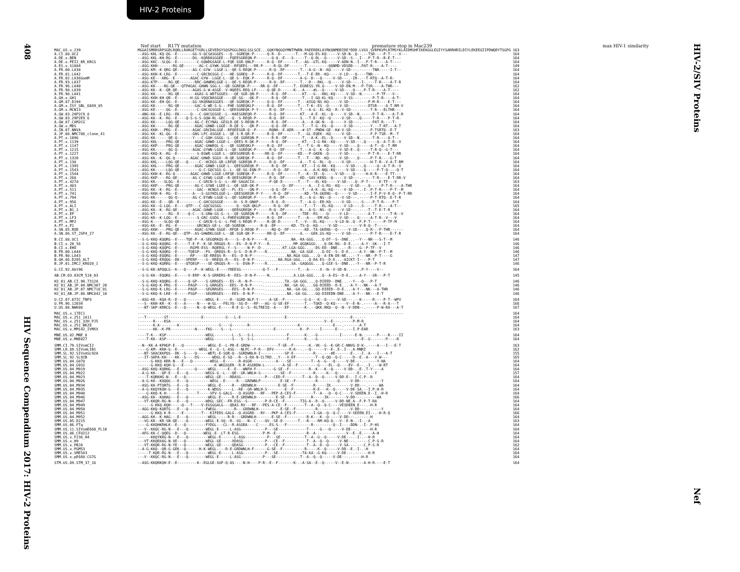HIV-2 Proteins
408
HIV Sequence Compendium 2017: HIV-2 Proteins
Nef start R17Y mutation premature stop in Mac239 max HIV-1 similarity
| MAC.US.x.239 | MGGAISMRRSRPSGDLRQRLLRARGETYGRLLGEVEDGYSQSPGGLDKGLSSLSCE...GQKYNQGQYMNTPWRN.PAEEREKLAYRKQNMDDIDE*DDD.LVGV.SVRPKVPLRTMSYKLAIDMSHFIKEKGGLEGIYYSARRHRILDIYLEKEEGIIPDWQDYTSGPG | 163 |
| A.CI.88.UC2 | --ASG-KKL-KQ-QG--E-------GG-V-QCSASGGES---Q--SGREQK-P------Q-R--D-------T.--M-GQ-ES-KQ-----V-SD-N-.Q--.--TSR----P-T----V--- | 164 |
| A.DE.x.BEN | --ASG-KKL-KH-RG--E-------DG--KQRDASGGEE---FQEESGREQN-P-------Q-Q--E---S-----T--Q-DL--Q-----V-SD--S--.I--.P-T-R--R-E-T--- | 164 |
| A.DE.x.PEI2_KR_KRCG | --ASG-KKC--SLQG--E---------C-GQWDGSAGE-L-FQE-SGR-QNLP------R-Q--DF------T.--AG--GTL-KQ-----V-ADN-N.-I--.P-T-R----A-T---- | 164 |
| A.ES.x.S1084 | --ASG-KKH-------RG-QE-------AG-C-GYWK-SGGE--RFQEES---RR-P-----R-QL-DF-------T.---------QQNMD-VDSDD---.PAT-R----A-T---- | 149 |
| A.FR.00.LA38 | --ASG-KM--K-QRG-QE-------AG-C-GYW--LGGE-L--QE-S-REQK-P------R-Q--DF-------T.--A-G--N--KQ-----V-SD---.------TNR-----I-T-- | 164 |
| A.FR.01.LA42 | --ASG-KKH-K-LRG--E---------C-GRCDGSGG-C---HE-SGREQ--P------R-Q--DF-------T.--T-E-ER--KQ-----V-LD---Q----TNR--- | 164 |
| A.FR.02.LA36GomM | --ASG-KE---ARG--E-------AGAC-GYW--LGGE-L--QE-S--EQK-P------R-Q--DF--------A-G--D---Q-----V-SD---.-IR-.--T-RTQ--A-T-R- | 164 |
| A.FR.93.LA37 | --ASG-KTP-----RG-QE-------RRC-GHWDKLGGE-L--QE-S-REQR-P------R-Q--DF-------T.--D---RKL--Q-----V-SD---.-I-.---T-R----A-T-R | 164 |
| A.FR.96.LA40 | --ASG-KK----RG-QE---QTPAGAC-GHWN-SGG-L--QE-SGREQK-P-----RR-Q--DF-------T.-EGRESS.YR.Q-----V-SD-EN.M---P-TSR----A-THR--- | 162 |
| A.FR.98.LA39 | --ASG-KK--K--QR-QE-------AGAS-G-W-ASGE--V-HQEES-REQ-LP-----Q-QE-D------K-.-A----#L--Q-----V-SD---.Q---.P-T-R----A-T---- | 162 |
| A.FR.98.LA41 | --ASG-KK------RG-QE-------AGAS-G-WDTSGGES---QE-SGR-QN-P------R-Q--DF-------KT.--G---RKL-KQ-----V-SD--N.------P-TF---V-- | 164 |
| A.GH.x.GH1 | --ASG-KKH-KH-QR--E------H-GG-VQQCNASGGE----QE-SG---QK-P------R-Q--DF-------T.--I-GQ-KL-KQ-----V-SS---.-----P-T-R----A-T- | 164 |
| A.GM.87.D194 | --ASG-KK--EH-QG--E-------GG-VKQRNASGGES---QE-SGREQK-P------Q-Q--EF-------T.--AIGQ-NS-KQ-----V-SD---.-----P-M-R----E-T--- | 164 |
| A.GM.x.ISY_SBL_6669_85 | --ASG-KK------RG-QE-------GAC-G-WD-S-G---FHE-SGREQKLP------R-Q--DF-------T.--T-K--ES--Q-----V-SD---.-----DTSR----A-T-RM-V | 164 |
| A.GM.x.MCN13 | --ASG-KE-----QG--E---------C-GHCSGSGGE-L--QEESGREQK-P-Y-----R-Q--DF-------T.--A-G--EL-KQ--R--V-SD---.-----T-R---ELTHR--- | 164 |
| A.GW.03.20P2C9_8 | --ANG-KK--E-LRG--EK-----Q---C-GHCSGSGE--L--HAESGREQR-P------R-Q--DF-------KT.--A-E--KL--Q-----V-SD--N.-----P-T-R----A-T-R | 164 |
| A.GW.03.29P2E9_6 | --ASG-KK--K--RG--E----Q-S-G-S-GQW-RL-GEC---Q--S-REQR-P------R-Q--DF-------S.--T-E--KQ--Q-----V-SD---.Q-----T-R----P-T-R- | 164 |
| A.GW.87.CAM2CG | --ASG-KK-----LQG-QE-------AG-C-ECYNAL-GESLR-QE-S-REQN-P------R-Q--DF-------A.--A-GK-N---Q-----V-SD---.-----PAT-R----T- | 164 |
| A.GW.x.MDS | --ASG-KK------RG-QE-------AGAC-GHWD-LGGE--R-QE-S---QR-P------Q-Q--DF-------T.--T-G--DS--Q-----V-SD---.----Y.--T-RT---A-T | 164 |
| A.IN.07.NNVA | --ASG-KKH---PRG--E-------AGAC-GRCDALGGE--RFQEESGR-Q--P------RQNH--E-ADR----#-ST--PNDW-GE--K#-V-SD---.-----P-TSRTQ--E-T | 163 |
| A.JP.08.NMC786_clone_41 | --ASG-KK--KL-QG--E-------GNS-LPC-ASGGE-L--QE-S-R-QR-P------R-Q--DF-------T.--GL-EQEK--KQ-----V-SD---.-----F.P-TSR--M--T | 164 |
| A.PT.x.1096 | --ASG-KK------QE-Q-------Y---C-GQH-GSGG--L--QE-SGREQN-P------R-R--DF-------T.--A-K--EL--Q-----V-SD--N.-----T-R----A-T-- | 164 |
| A.PT.x.1139 | --ASG-KKL----PRG-QE-------AGAC-GHWD-LGGE-L--QEES-R-QK-P------R-Q--DF-------KT.--I-G-RK--KQ-----V-SD---.Q-----Q--A-T-R--V | 164 |
| A.PT.x.1147 | --ASG-KKP----PRG-QE-------AGAC-GHWEQL-G---QE-SGREQKLP------R-Q--EF-------T.--T-G--N--KQ-----V-SD---.Q-----A-T--Q--T-RM | 164 |
| A.PT.x.1215 | --ASG-KK------QG-Q-------AGAC-GYWN-LGGE-L--QE-SGREQK-P------R-Q--DF-------T.--A-G--K--Q-----V-SD-E-.Q-----T-R-Q--G-T--- | 164 |
| A.PT.x.1227 | --ASG-KKQ-K--RG--E---------S-EGWR-LGGE-L--QEESGREQR-R-----RR-Q--EF-------KD.--P-GKEN--Q-----V-SD---.-----P-T-R----E-T-RR | 164 |
| A.PT.x.1320 | --ASG-KK--K--QG-Q-------AGAC-GHWD-SGGV--R-QE-SGREQK-P------R-Q--DF-------T.--T---RD--KQ-----V-SD---.Q-----P-T-R----G-T | 164 |
| A.PT.x.138 | --ASG-KKL----LQG-QE---Q-----C--HCDGS-GR-LRFQE-SGREQN-P------R-Q--DF-------A.--T-G--RL--Q-----V-SD---.-----H-T-R--V-A-T-RM | 164 |
| A.PT.x.1395 | --ASG-KKL----PRG-QE-------AGAC-GHWD-LGGE-L--QEESGREQK-P------R-Q--DF-------KT.--I-G-RK--KQ-----V-SD---.Q-----Q--A-T-R--V | 164 |
| A.PT.x.1543 | --ASG-KK-----LQG-QE---------G-C-GQCSGS-G--L--QE-SG-EQN-P------R-Q--DF-------A.--A-K-NQL-KQ-----V-SD---.Q-----P-T-Q----Q-T | 164 |
| A.PT.x.1544 | --ASG-KKH-K--RG-Q-------AGAC-GHWD-LGGE-LRFQE-SGREQK-P------R-Q--DF-------T.--K--IE--Q-----V-SD---.Q-----H-K-R----E-TT--- | 164 |
| A.PT.x.268 | --ASG-KKP----RG-QE-------AG-C-GYWQ-LGGE--R-QEESGREQK-P------R-Q--DF-------KD.-SAV-KENS--Q-----V-SD---.-----T-R----E-T-RR-V | 164 |
| A.PT.x.427d | --ASG-KK----SLQG--E---------C-GRCN-S-G--L--HE-SAGACIA-------P-QE-D-------T.--T---EL-KQ-----V-SD---.Q--P-T-----E-TF---V | 163 |
| A.PT.x.483 | --ASG-KKP----PRG-QE-------AG-C-GYWE-LGEE-L--QE-SGR-QK-P-----------Q--DF-------A.--I-G-RS--KQ-----V-SD---.Q-----P-T-R----A-THR | 164 |
| A.PT.x.511 | --ASG-KK--K--RG--E---------GAC--HCNGS-GE---FL-ES---QN-P------Q-Q--DF-------T.--A-K--AL-KQ-----V-SD---.-I-.P-T-R----P-T--M | 164 |
| A.PT.x.741 | --ASG-KKH-K--RG--E-------A---S-GGYKDLGGE-L--QEESGREQR-P-Y-----R-Q--DF-------KD.-TA-GKENS--Q-----V-SD---.--I-F.P-V-R-Q--P-T-RR | 164 |
| A.PT.x.794 | --ASG-KK------QG-Q-------AG-C-EYWN-LGGE-L--QE-SGREQR-P------R-R--DF-------D.--A-G--NS--Q-----V-SD---.-----P-T-RTQ--E-T-R | 164 |
| A.PT.x.956 | --ASG-KK--E---QR--E---------C-GHCSGSGGE-----H--S-R-QNAP------R-Q--D-------T.--A-G--ER-KQ-----V-SD---.-S---.P-T-R----P-T | 164 |
| A.PT.x.ALI | --ASG-KK--G-LQG--E----QTP---C-GQCSGSGG-------Q--SGR-QKLP------R-Q--DF-------T.--T---EL-KQ-----V-LD---.S-----T-R----A-T-- | 165 |
| A.PT.x.B1_1 | --ASG-KK--K--RG-QE-------AGAC-GHWD-LGGK----QERSGREQK-P------R-Q--DF-------H.--A-G--NS--Q-----V-SD---.--.-T--T-E-T-R | 164 |
| A.PT.x.EP | --ASG-KT------RG--E----Q-C---S-GRW-GS-G--L--QE-SGREQN-P------R-Q--DF-------TDE--RS----Q-----V-LD---.-----A-T-------T-R--V | 164 |
| A.PT.x.LF3 | --ASG-KK--K-LQG--E---------S-GRC-GSDG--L-FHEESGREQN-P------R-Q--DF-------T.--A----EM-KQ-----V-SD---.Q-----A-T-R--V---V | 164 |
| A.PT.x.MP2 | --ASG-K-----SLQG-QE---------C-GRCN-S-G--L-FHE-S-REQR-P-----R-QE-D-------T.--V---EL-KQ-----V-LD-N-.Q--F.P-T------P-TF-M | 164 |
| A.PT.x.P1 | --ASG-KK--E--RG--E---------GRCNGS-GE-L--QE-SGREQK-------R-Q--DF-------KD.-TS-Q--KQ-----V-SD---.------V-R-Q--T----- | 164 |
| A.SN.85.ROD | --ASG-KKH----PRG-QE-------AGAC-GYWN-SGGE--RFQE-S-REQK-P------RQ-Q--DF-------KD.-TA-GKENS--Q-----V-SD---.Q-R---P-THR------ | 164 |
| A.SN.86.ST_JSP4_27 | --ASG-KK--E--RG-QE---QTP--AS-GHWDKLGGE-L--QE-SGR-QK-P------RR-Q--DF-------A.---GEK.GS-KQ-----V-SD---.-----P-T-R----E-T-R | 164 |
| B.CI.88.UC1 | --S-G-KKQ-KQQRG--E----TQE-P--K-SEGQRKQS-R----S--D-N-P-----R...........NA.-RA-GGG....Q-DT--S--DNE...--Y---NR---S-T--M | 146 |
| B.CI.x.20_56 | --S-G-KKQ-KQQRG--E-----T-E-P--K-SE-RRGQS-R---ES--D-N-P-Y---R...........MP.QGQKGGG....Q-DK-NS--D-E...--A-Y--SK---I-T | 146 |
| B.CI.x.EHO | --S-G-KKQ-KQQPG--E------RGPR-ESS--RQERSL-Y--S-----N-P--D-.........KT.LGA-GGG....-DS-ED--DNE...--R----G--P-TF--V | 146 |
| B.FR.00.LA44 | --S-G-KKQ-KQQRG--E-----TQEGP---PS--QREQS-R--Q-S--D-N-P----R...........NA.-GA-GGE....Q-DI--S--D-E...--A-Y--NK--P-T--M | 146 |
| B.FR.98.LA43 | --S-G-KKQ-EQQRG--E------RP----SE-RREQS-R---ES--D-N-P------..........NA.RGA-GGG....Q--A-EN-DE-NE...--Y---NR--P-T----G | 147 |
| B.GH.86.D205_ALT | --S-G-KKQ-ERQQG--EK---VPERP----S--RREQS-R---ES--D-N-P--.........NA.RGA-GGG....Q-DA-ES--D-E...-AICKT-I----P-T | 147 |
| B.JP.01.IMCJ_KR020_1 | --S-G-KKQ-KQRRG--E----QTQEGP----SE-QRGQS-R---S--DSN-P-----R...........SA.-GAQGGG....Q-GIE-S--DNE...-Y---NR--P-T-R | 146 |
| G.CI.92.Abt96 | --S-G-KK-APQQLG--K---Q----P--K-WEGL-E----YREESG----------Q-T---F---------T.--A-----X--N--V-SD-N-.----.P-Y----V-- | 164 |
| AB.CM.03.03CM_510_03 | --S-G-KK--EQQRG--E-----V-ERP--K-S-GRRERS-R--EES--D-N-P-----N...........A.LGA-GGG....Q--A-ES--D-E...--A-Y---SR---P-T | 145 |
| H2_01_AB.CI.90.7312A | --S-G-KKQ-KQQRG--E-----Q-GP----S-GRRGES---ES--R--N-P-----..........TA.-GA-GGG....Q-DIEED--DNE...--Y---Q---P-T | 146 |
| H2_01_AB.JP.04.NMC307_20 | --S-G-KKQ-K-PRG--E-----PAGP----S-GRRGES---EES--D-N-P-----..........NA.-GA-GG....GQ-DIEED--D-E...-A-Y---NK---A-T | 146 |
| H2_01_AB.JP.07.NMC716_01 | --S-G-KKQ-K-LRG--E-----PAGP----SEGRRGES----EES--D-N-P-----..........NA.-GA-GG....GQ-DIEED--D-E...-A-Y---NK---A-THR | 146 |
| H2_01_AB.JP.08.NMC842_10 | --S-G-KKQ-K-LRE--E-----PSGP----SEGRRGES----EES--D-N-P-----..........NA.-GA-GG....GQ-DIEEDN-DNE...-A-Y---NK---E-T | 146 |
| U.CI.07.07IC_TNP3 | --ASG-KK--KQA-R--E---Q---------WDGL-E-----R--SGRD-NLP-Y-----A-SE--F---------G-G---K--Q-----V-SD---.--K-----R----P-T--WPV | 164 |
| U.FR.96.12034 | ---S--KKH-KR--K--E---A-----N----W-GL---FELYQ--SG-D---RF---AG--G-SE-EF-------T.--TGKD--Q-KQ-----V--E-N-.-----A---R-A---T | 166 |
| U.US.08.NWK08 | ---NT-SKP-KRRCG--E---Q-----N--Q-WEGL-E-----R-E-G--S--RLTREIQ--A----EF-------K-.--QKK-RKQ--Q--N--V-DDN--.-----P-W-RA---A-T | 167 |
| MAC.US.x.17EC1 | ------------------------------------------------------------------------------------------------------------------------- | 164 |
| MAC.US.x.251_1A11 | ---T--------ST---------------E----------S---L-E--------------------E-----------------------------E--.--- | 164 |
| MAC.US.x.251_32H_PJ5 | -------R----KSA----------------------------------------------------------------------V--E---.-----P-M-R | 164 |
| MAC.US.x.251_BK28 | -------K-A--------K------------------S----G-------R----------------------K---------------E---.-------A-T | 164 |
| MAC.US.x.MM142_IVMXX | -------KK--K-PR-----------N----FKG----S---L-------------------E-----------K--P-----I------E---.---I.P-EAR | 163 |
| MNE.US.82.MNE_8 | ----T-K---KSP------------------WEGL--------L--S---S-L---------------F-------K-.--G----------I------E-N-.-----P----R----II | 164 |
| MNE.US.x.MNE027 | ----T-KK--KSP------------------WEGL--------S---S--S-L---------------F-------K-.--G--------------------E--G-.-----P----R | 164 |
| SMM.CI.79.SIVsmCI2 | --N--KK-A-KPHGP-E---Q-----------WEGL-E--L-PR-E-GRDW-------------T-SE--F-------K.-VK--G--K-GR-C-NNVG-D-K-.----A---I---E-T | 163 |
| SMM.LR.89.SIVsmLIB1 | ----G-KM--KRH-G--E----------WEGL-E--G--L-ASG---NLPC--P-R---DFV-------R-K---.--Q------V--E-.E-.I--.A-MNRI | 162 |
| SMM.SL.92.SIVsmSL92A | ---NT-SKACKKPQS--DK--S----Q-----WDTL-E-SQR-Q--SGRDWNLH-I-----------SP-E---------R---.---#E-------E-.--I.-A---I---A-T | 155 |
| SMM.SL.92.SL92B | ---IT-SKPA-KH----KK--S----DS------WDGL-E-SQ---R--S-RA-N-CLTRD...Y---V-EF---------T--Q-QQ--Q-C-----D--E.-A---V-W--- | 165 |
| SMM.US.04.G078 | ------G-KKQ-KRR-N---E---Q--------WEGL--E------R-ASGR-----------A----SE---------T--A--G---Q-----V-DE---.------Y-HA | 164 |
| SMM.US.04.G932 | ------G-KKQ-KQH-G---E--------------K-WKGSGER--R-R-ASGRDW-L--------A-SE--F---------G----EL--Q----EV--E--.-I-.--W-RT | 164 |
| SMM.US.04.M919 | --ASG-KKQ-KQRHG---E-------Q-----WEGL-----E--E---WNFH-F--------G-SE--F---------R--K---K--Q-----V-DD-.-E-.T-Y----A | 164 |
| SMM.US.04.M922 | --A-G-KK---QP-E---E---Q--------WEGS-G--L---QE--GR-WNLH-S---------SE--F----------R-----K---Q---------E-------Y | 157 |
| SMM.US.04.M923 | ----T-KQRKHG-N---E---Q---------WEGL-GE----RDASG-----------P---CED-F--------T--A--D--Q-----V-DD-E-.-I-C.P--R | 164 |
| SMM.US.04.M926 | --A-G-KK--KQQQG---E---Q----------WEGL--E-----R---GRDWNLP---------E-SE--F---------R---------Q-----V-DD---.------Y | 164 |
| SMM.US.04.M934 | --ASG-KK-PTQRTG---E---Q---------WEGL-E-----R---GRDWNLH----------E-SE--F---------R-----IK---------V-DD---.-----WA | 164 |
| SMM.US.04.M935 | --A-G-KKQYKQH-G---E---Q---------K-WDGS-----L--RE--GR-WNLH-S--------E--F---------R-E---K--Q-----V-DE-SA.--I.P-H-R | 164 |
| SMM.US.04.M940 | ----G-KKQ-K-H-----E--------T-----VFV-S-GALG---Q-ASGRD---RF---PEP-A-CES-F--------T--A---Q--Q-C----V-SDEEN.E--I.-H-R | 164 |
| SMM.US.04.M946 | --ASG-KK--KQHAG---E---Q---------WEGL-E-----R-E-GRDWNLH---------E-SE--F---------R-----IK--------V-DD---.------WA | 166 |
| SMM.US.04.M947 | ---VT-KKQR-RG-N---E---Q--------WDGL-GEC--FR-ESG--S--------P-R-CE--F-------TIG-A--D--Q-----V-DD-NE.A--F.P-T-RA | 164 |
| SMM.US.04.M949 | ------G-KKQ-KQH-----Q---T----V-EGSGGALG---QDAS-RV---RF---PES-A-CE--F--------T--A--Q--Q-C----VESDEEN.E---.-H-R | 164 |
| SMM.US.04.M950 | --AGG-KKQ-KQRTG---E---Q--------FWEGL--------R---GRDWNLH----------E-SE--F---------R---------Q-----V-DD---.------Y | 164 |
| SMM.US.04.M951 | ------G-KKQ-K-R-----E--------T---KIFEDS-GALG--Q-ASGRD---RY---PKP-A-CES-F--------I-GA--Q--Q-C----V-SEEEN.EI--.-H-R-Q | 166 |
| SMM.US.04.M952 | --AGG-KK--K-HAG---E---Q---------WEGL-----R-R---GRDWNLH-------E-SE--F---------R-K---K--Q-----V-DD---.------H | 164 |
| SMM.US.05.D215 | ---VG-KK--KR-SN-QE----Q--------WEGL-E-SQ--R--SG---N--C----QV.-SE-D-------T.--R----RM-KQ-Q---V--E-N-.-I-.-A | 163 |
| SMM.US.06.FTq | ----G-KKQHKRHLK--E---Q---------FYDGL---CL--R-ASGRA----C----.ES-S---F-----------R---------Q--I----DDN-.-I-.P-HS | 164 |
| SMM.US.11.SIVsmE660_FL10 | ---V--KKQC-RG-N---E---Q--------WEGL-E-----L-ASG-----------P---SE-------------T-----G---Q-----V-DE---.-----H-R | 164 |
| SMM.US.86.CFU212 | --AFG-KK-C-QQEG--D---Q--------WEGL-E--LT-R-ESG-----------P-M--E--------------R--A--------------V--E--E.----A-H | 164 |
| SMM.US.x.F236_H4 | ------KKQYKRG-N---E---Q---------WEGL-E------L-ASG----------P---SE-----------T--A--G--Q-----V-DE---.-I-.--H-R | 164 |
| SMM.US.x.H9 | ---VT-KKQRXAG-N-XE---Q---------WEGL-GE-----XDASG----------P---CE--F----------T--A--Q--Q-----V-NE---.-----C.P-S-R | 164 |
| SMM.US.x.PBJA | ---VT-KKQR-RG-N-YE---Q---------WEGL-GE-----QDASG----------P---CE--F----------T--A--D--Q-----V-SA---.---C.P-S-R | 162 |
| SMM.US.x.PGM53 | --A-G-KKQ--QR-G-GEK--Q------H-K-WEGL----R-E-GRDWNLH-F------G-SE--F----------R-----K--Q-----V-DD--E.-I-.-H | 164 |
| SMM.US.x.SME543 | -----T-KQR-RG-N---E---Q---------WEGL-E-----L-ASG----------P---SE-----------TA-KA--G-KQ-----V-DE---.------H-R | 164 |
| SMM.US.x.pE660.CG7G | ---V--KKQC-RG-N---E---Q--------WEGL-E-----L-ASG----------P---SE-----------T--A--Q--Q-----V-DE---.-----H-R | 164 |
| STM.US.89.STM_37_16 | --ASG-KKQRKQH-E--E---------K--EGLGE-SGP-Q-AS----N-H----P-R--E--F-------K-.-A-SA--E--Q-----V--E-N-.-----A-H-R----E-T | 164 |
HIV-2/SIV Proteins
Nef